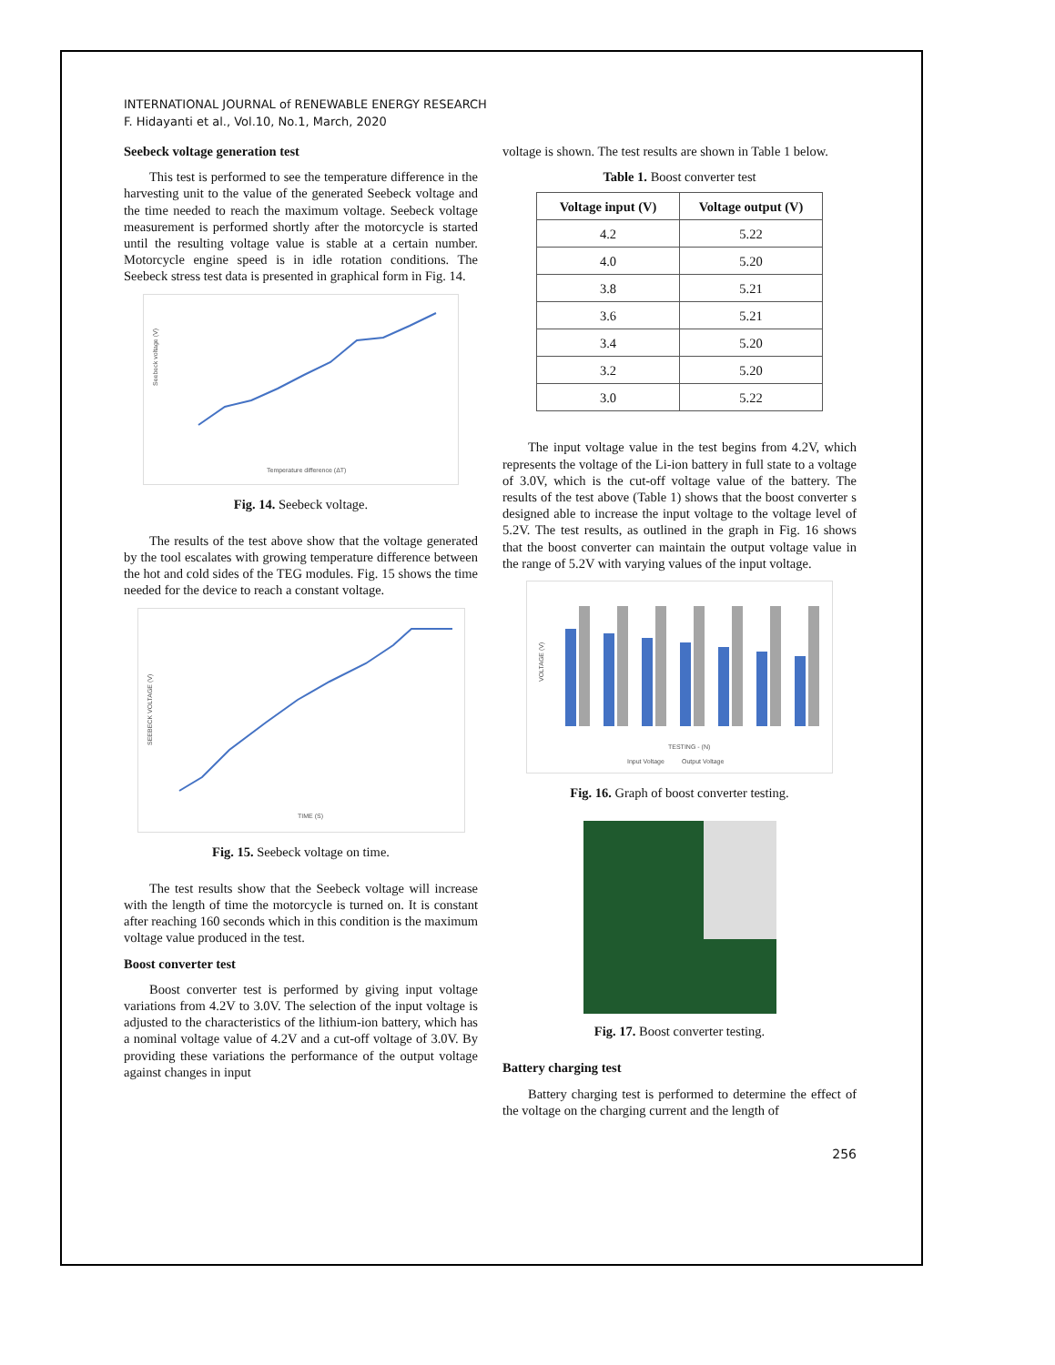INTERNATIONAL JOURNAL of RENEWABLE ENERGY RESEARCH
F. Hidayanti et al., Vol.10, No.1, March, 2020
Seebeck voltage generation test
This test is performed to see the temperature difference in the harvesting unit to the value of the generated Seebeck voltage and the time needed to reach the maximum voltage. Seebeck voltage measurement is performed shortly after the motorcycle is started until the resulting voltage value is stable at a certain number. Motorcycle engine speed is in idle rotation conditions. The Seebeck stress test data is presented in graphical form in Fig. 14.
Seebeck voltage (V)
Temperature difference (ΔT)
Fig. 14. Seebeck voltage.
The results of the test above show that the voltage generated by the tool escalates with growing temperature difference between the hot and cold sides of the TEG modules. Fig. 15 shows the time needed for the device to reach a constant voltage.
SEEBECK VOLTAGE (V)
TIME (S)
Fig. 15. Seebeck voltage on time.
The test results show that the Seebeck voltage will increase with the length of time the motorcycle is turned on. It is constant after reaching 160 seconds which in this condition is the maximum voltage value produced in the test.
Boost converter test
Boost converter test is performed by giving input voltage variations from 4.2V to 3.0V. The selection of the input voltage is adjusted to the characteristics of the lithium-ion battery, which has a nominal voltage value of 4.2V and a cut-off voltage of 3.0V. By providing these variations the performance of the output voltage against changes in input
voltage is shown. The test results are shown in Table 1 below.
Table 1. Boost converter test
| Voltage input (V) | Voltage output (V) |
| --- | --- |
| 4.2 | 5.22 |
| 4.0 | 5.20 |
| 3.8 | 5.21 |
| 3.6 | 5.21 |
| 3.4 | 5.20 |
| 3.2 | 5.20 |
| 3.0 | 5.22 |
The input voltage value in the test begins from 4.2V, which represents the voltage of the Li-ion battery in full state to a voltage of 3.0V, which is the cut-off voltage value of the battery. The results of the test above (Table 1) shows that the boost converter s designed able to increase the input voltage to the voltage level of 5.2V. The test results, as outlined in the graph in Fig. 16 shows that the boost converter can maintain the output voltage value in the range of 5.2V with varying values of the input voltage.
TESTING - (N)
Input Voltage
Output Voltage
VOLTAGE (V)
Fig. 16. Graph of boost converter testing.
Fig. 17. Boost converter testing.
Battery charging test
Battery charging test is performed to determine the effect of the voltage on the charging current and the length of
256